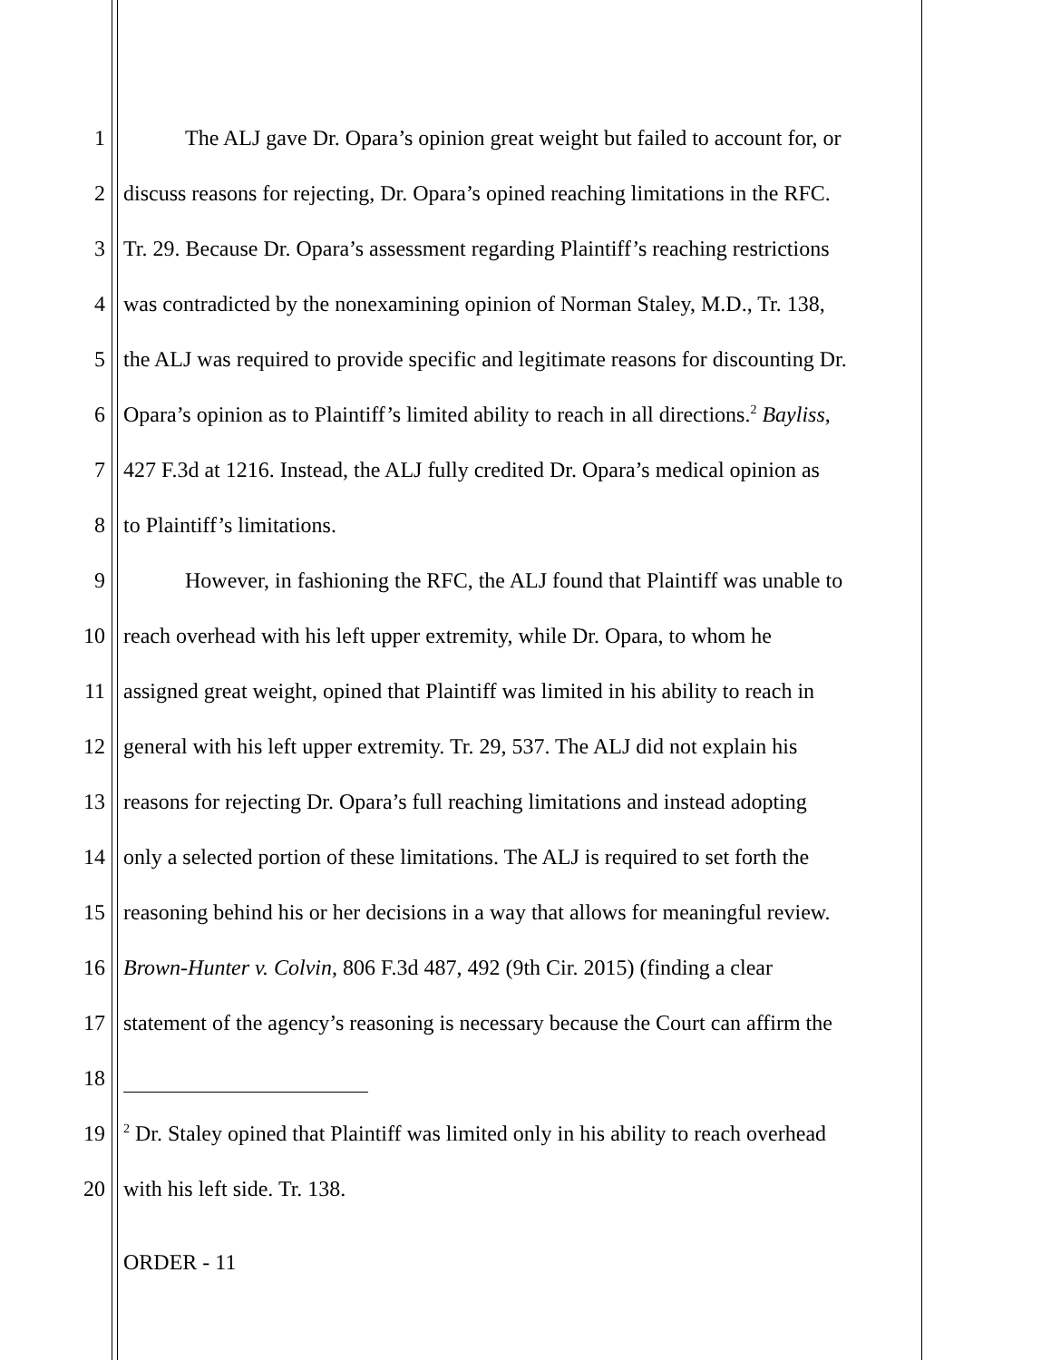1 The ALJ gave Dr. Opara’s opinion great weight but failed to account for, or
2 discuss reasons for rejecting, Dr. Opara’s opined reaching limitations in the RFC.
3 Tr. 29. Because Dr. Opara’s assessment regarding Plaintiff’s reaching restrictions
4 was contradicted by the nonexamining opinion of Norman Staley, M.D., Tr. 138,
5 the ALJ was required to provide specific and legitimate reasons for discounting Dr.
6 Opara’s opinion as to Plaintiff’s limited ability to reach in all directions.<sup>2</sup> Bayliss,
7 427 F.3d at 1216. Instead, the ALJ fully credited Dr. Opara’s medical opinion as
8 to Plaintiff’s limitations.
9 However, in fashioning the RFC, the ALJ found that Plaintiff was unable to
10 reach overhead with his left upper extremity, while Dr. Opara, to whom he
11 assigned great weight, opined that Plaintiff was limited in his ability to reach in
12 general with his left upper extremity. Tr. 29, 537. The ALJ did not explain his
13 reasons for rejecting Dr. Opara’s full reaching limitations and instead adopting
14 only a selected portion of these limitations. The ALJ is required to set forth the
15 reasoning behind his or her decisions in a way that allows for meaningful review.
16 Brown-Hunter v. Colvin, 806 F.3d 487, 492 (9th Cir. 2015) (finding a clear
17 statement of the agency’s reasoning is necessary because the Court can affirm the
18
19<sup>2</sup> Dr. Staley opined that Plaintiff was limited only in his ability to reach overhead
20 with his left side. Tr. 138.
ORDER - 11